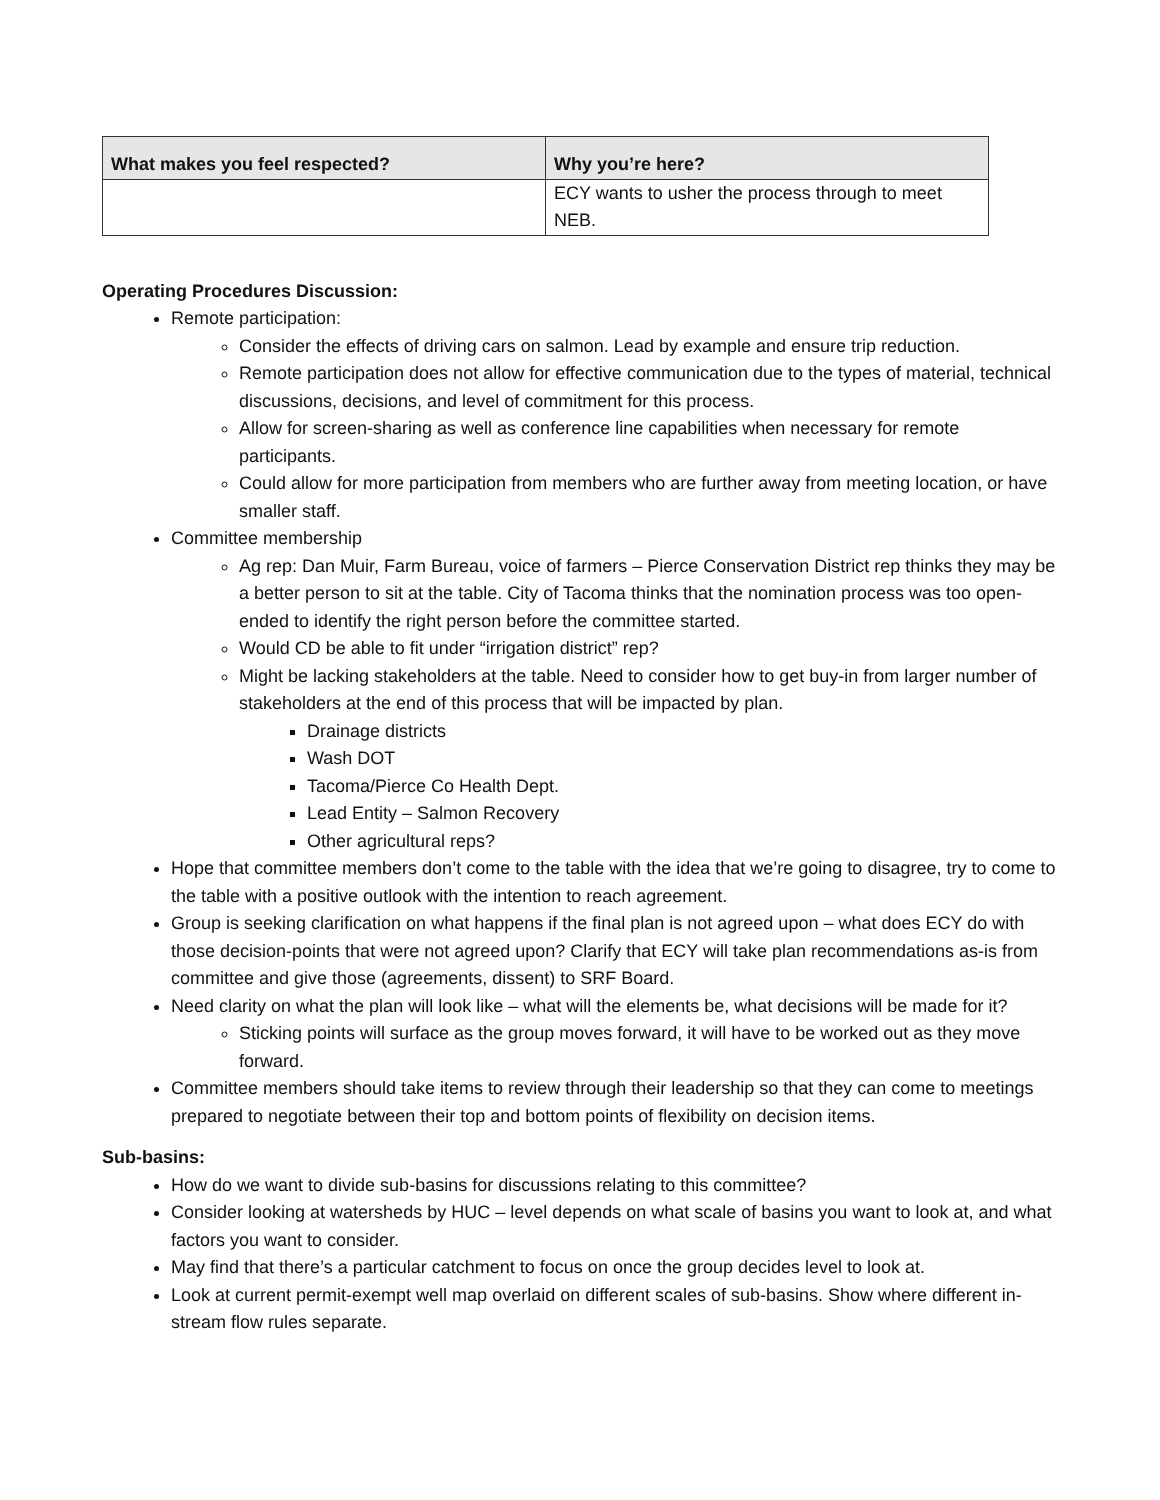| What makes you feel respected? | Why you’re here? |
| --- | --- |
| | ECY wants to usher the process through to meet NEB. |
Operating Procedures Discussion:
Remote participation:
Consider the effects of driving cars on salmon. Lead by example and ensure trip reduction.
Remote participation does not allow for effective communication due to the types of material, technical discussions, decisions, and level of commitment for this process.
Allow for screen-sharing as well as conference line capabilities when necessary for remote participants.
Could allow for more participation from members who are further away from meeting location, or have smaller staff.
Committee membership
Ag rep: Dan Muir, Farm Bureau, voice of farmers – Pierce Conservation District rep thinks they may be a better person to sit at the table. City of Tacoma thinks that the nomination process was too open-ended to identify the right person before the committee started.
Would CD be able to fit under “irrigation district” rep?
Might be lacking stakeholders at the table. Need to consider how to get buy-in from larger number of stakeholders at the end of this process that will be impacted by plan.
Drainage districts
Wash DOT
Tacoma/Pierce Co Health Dept.
Lead Entity – Salmon Recovery
Other agricultural reps?
Hope that committee members don’t come to the table with the idea that we’re going to disagree, try to come to the table with a positive outlook with the intention to reach agreement.
Group is seeking clarification on what happens if the final plan is not agreed upon – what does ECY do with those decision-points that were not agreed upon? Clarify that ECY will take plan recommendations as-is from committee and give those (agreements, dissent) to SRF Board.
Need clarity on what the plan will look like – what will the elements be, what decisions will be made for it?
Sticking points will surface as the group moves forward, it will have to be worked out as they move forward.
Committee members should take items to review through their leadership so that they can come to meetings prepared to negotiate between their top and bottom points of flexibility on decision items.
Sub-basins:
How do we want to divide sub-basins for discussions relating to this committee?
Consider looking at watersheds by HUC – level depends on what scale of basins you want to look at, and what factors you want to consider.
May find that there’s a particular catchment to focus on once the group decides level to look at.
Look at current permit-exempt well map overlaid on different scales of sub-basins. Show where different in-stream flow rules separate.